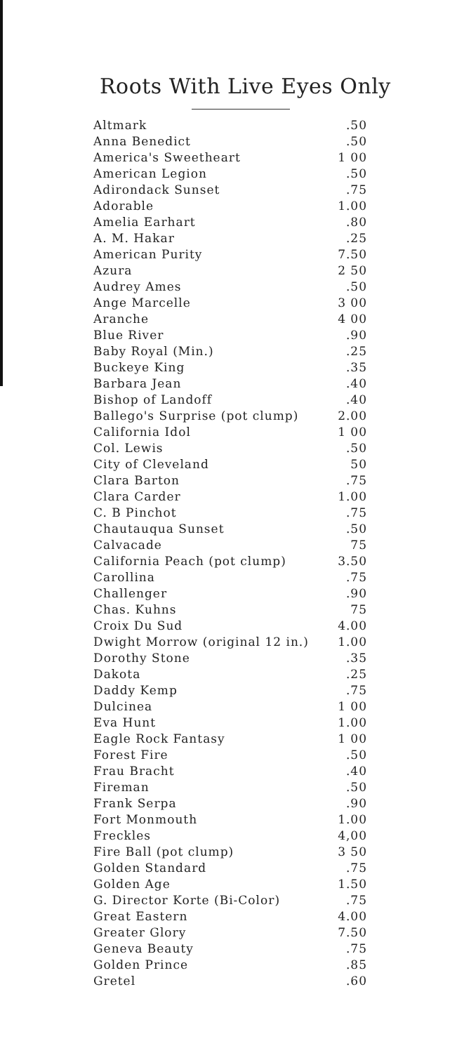Roots With Live Eyes Only
| Altmark | .50 |
| Anna Benedict | .50 |
| America's Sweetheart | 1 00 |
| American Legion | .50 |
| Adirondack Sunset | .75 |
| Adorable | 1.00 |
| Amelia Earhart | .80 |
| A. M. Hakar | .25 |
| American Purity | 7.50 |
| Azura | 2 50 |
| Audrey Ames | .50 |
| Ange Marcelle | 3 00 |
| Aranche | 4 00 |
| Blue River | .90 |
| Baby Royal (Min.) | .25 |
| Buckeye King | .35 |
| Barbara Jean | .40 |
| Bishop of Landoff | .40 |
| Ballego's Surprise (pot clump) | 2.00 |
| California Idol | 1 00 |
| Col. Lewis | .50 |
| City of Cleveland | 50 |
| Clara Barton | .75 |
| Clara Carder | 1.00 |
| C. B Pinchot | .75 |
| Chautauqua Sunset | .50 |
| Calvacade | 75 |
| California Peach (pot clump) | 3.50 |
| Carollina | .75 |
| Challenger | .90 |
| Chas. Kuhns | 75 |
| Croix Du Sud | 4.00 |
| Dwight Morrow (original 12 in.) | 1.00 |
| Dorothy Stone | .35 |
| Dakota | .25 |
| Daddy Kemp | .75 |
| Dulcinea | 1 00 |
| Eva Hunt | 1.00 |
| Eagle Rock Fantasy | 1 00 |
| Forest Fire | .50 |
| Frau Bracht | .40 |
| Fireman | .50 |
| Frank Serpa | .90 |
| Fort Monmouth | 1.00 |
| Freckles | 4,00 |
| Fire Ball (pot clump) | 3 50 |
| Golden Standard | .75 |
| Golden Age | 1.50 |
| G. Director Korte (Bi-Color) | .75 |
| Great Eastern | 4.00 |
| Greater Glory | 7.50 |
| Geneva Beauty | .75 |
| Golden Prince | .85 |
| Gretel | .60 |